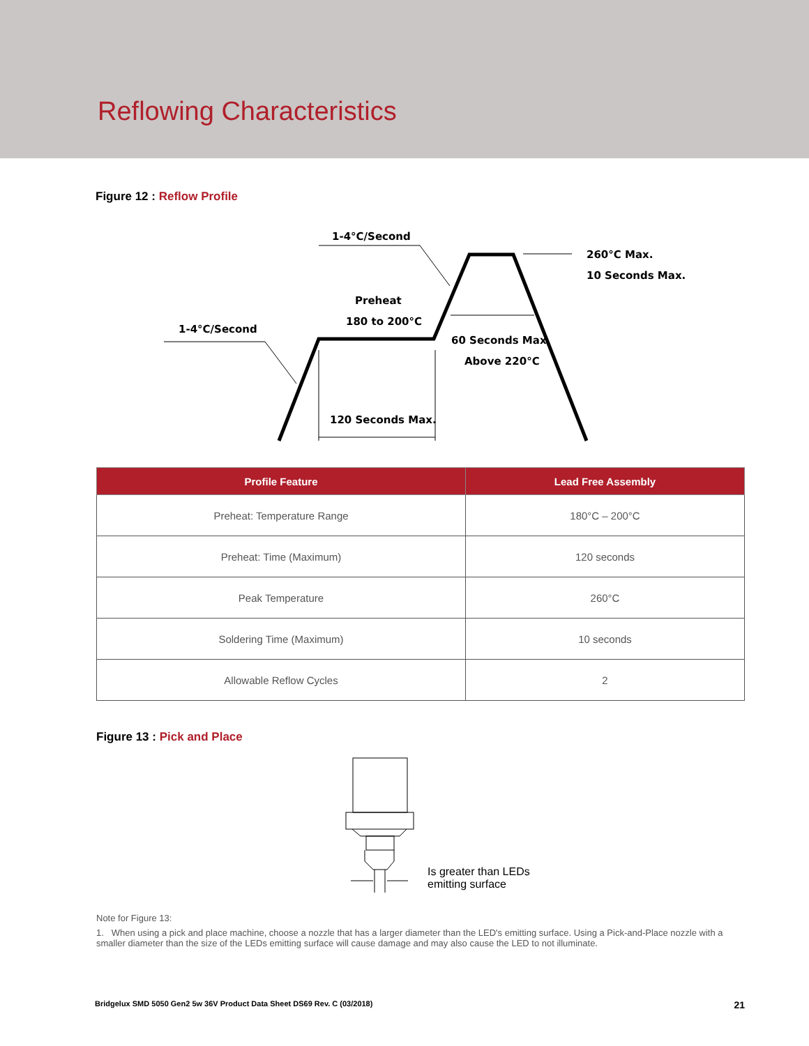Reflowing Characteristics
Figure 12 : Reflow Profile
1-4°C/Second
1-4°C/Second
Preheat
180 to 200°C
260°C Max.
10 Seconds Max.
60 Seconds Max.
Above 220°C
120 Seconds Max.
| Profile Feature | Lead Free Assembly |
| --- | --- |
| Preheat: Temperature Range | 180°C – 200°C |
| Preheat: Time (Maximum) | 120 seconds |
| Peak Temperature | 260°C |
| Soldering Time (Maximum) | 10 seconds |
| Allowable Reflow Cycles | 2 |
Figure 13 : Pick and Place
Is greater than LEDs
emitting surface
Note for Figure 13:
1. When using a pick and place machine, choose a nozzle that has a larger diameter than the LED's emitting surface. Using a Pick-and-Place nozzle with a smaller diameter than the size of the LEDs emitting surface will cause damage and may also cause the LED to not illuminate.
Bridgelux SMD 5050 Gen2 5w 36V Product Data Sheet DS69 Rev. C (03/2018) 21